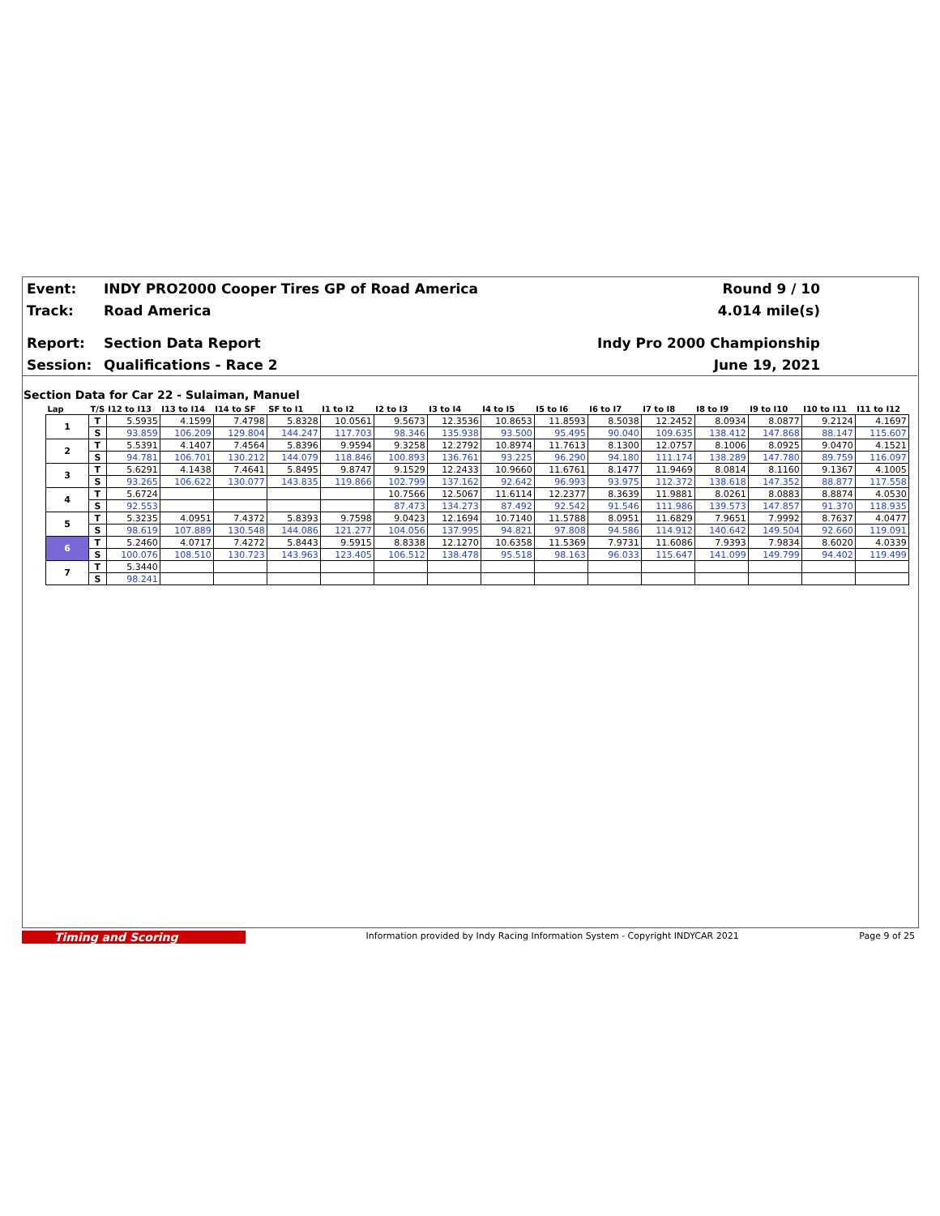Event:
INDY PRO2000 Cooper Tires GP of Road America
Round 9 / 10
Track: Road America 4.014 mile(s)
Report: Section Data Report Indy Pro 2000 Championship
Session: Qualifications - Race 2 June 19, 2021
Section Data for Car 22 - Sulaiman, Manuel
| Lap | T/S | I12 to I13 | I13 to I14 | I14 to SF | SF to I1 | I1 to I2 | I2 to I3 | I3 to I4 | I4 to I5 | I5 to I6 | I6 to I7 | I7 to I8 | I8 to I9 | I9 to I10 | I10 to I11 | I11 to I12 |
| --- | --- | --- | --- | --- | --- | --- | --- | --- | --- | --- | --- | --- | --- | --- | --- | --- |
| 1 | T | 5.5935 | 4.1599 | 7.4798 | 5.8328 | 10.0561 | 9.5673 | 12.3536 | 10.8653 | 11.8593 | 8.5038 | 12.2452 | 8.0934 | 8.0877 | 9.2124 | 4.1697 |
| | S | 93.859 | 106.209 | 129.804 | 144.247 | 117.703 | 98.346 | 135.938 | 93.500 | 95.495 | 90.040 | 109.635 | 138.412 | 147.868 | 88.147 | 115.607 |
| 2 | T | 5.5391 | 4.1407 | 7.4564 | 5.8396 | 9.9594 | 9.3258 | 12.2792 | 10.8974 | 11.7613 | 8.1300 | 12.0757 | 8.1006 | 8.0925 | 9.0470 | 4.1521 |
| | S | 94.781 | 106.701 | 130.212 | 144.079 | 118.846 | 100.893 | 136.761 | 93.225 | 96.290 | 94.180 | 111.174 | 138.289 | 147.780 | 89.759 | 116.097 |
| 3 | T | 5.6291 | 4.1438 | 7.4641 | 5.8495 | 9.8747 | 9.1529 | 12.2433 | 10.9660 | 11.6761 | 8.1477 | 11.9469 | 8.0814 | 8.1160 | 9.1367 | 4.1005 |
| | S | 93.265 | 106.622 | 130.077 | 143.835 | 119.866 | 102.799 | 137.162 | 92.642 | 96.993 | 93.975 | 112.372 | 138.618 | 147.352 | 88.877 | 117.558 |
| 4 | T | 5.6724 | | | | | 10.7566 | 12.5067 | 11.6114 | 12.2377 | 8.3639 | 11.9881 | 8.0261 | 8.0883 | 8.8874 | 4.0530 |
| | S | 92.553 | | | | | 87.473 | 134.273 | 87.492 | 92.542 | 91.546 | 111.986 | 139.573 | 147.857 | 91.370 | 118.935 |
| 5 | T | 5.3235 | 4.0951 | 7.4372 | 5.8393 | 9.7598 | 9.0423 | 12.1694 | 10.7140 | 11.5788 | 8.0951 | 11.6829 | 7.9651 | 7.9992 | 8.7637 | 4.0477 |
| | S | 98.619 | 107.889 | 130.548 | 144.086 | 121.277 | 104.056 | 137.995 | 94.821 | 97.808 | 94.586 | 114.912 | 140.642 | 149.504 | 92.660 | 119.091 |
| 6 | T | 5.2460 | 4.0717 | 7.4272 | 5.8443 | 9.5915 | 8.8338 | 12.1270 | 10.6358 | 11.5369 | 7.9731 | 11.6086 | 7.9393 | 7.9834 | 8.6020 | 4.0339 |
| | S | 100.076 | 108.510 | 130.723 | 143.963 | 123.405 | 106.512 | 138.478 | 95.518 | 98.163 | 96.033 | 115.647 | 141.099 | 149.799 | 94.402 | 119.499 |
| 7 | T | 5.3440 | | | | | | | | | | | | | | |
| | S | 98.241 | | | | | | | | | | | | | | |
Timing and Scoring
Information provided by Indy Racing Information System - Copyright INDYCAR 2021
Page 9 of 25